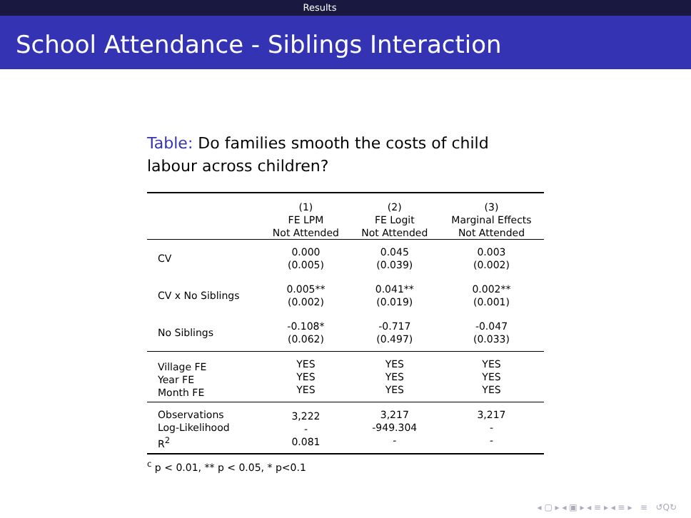Results
School Attendance - Siblings Interaction
Table: Do families smooth the costs of child labour across children?
| | (1) FE LPM Not Attended | (2) FE Logit Not Attended | (3) Marginal Effects Not Attended |
| --- | --- | --- | --- |
| CV | 0.000 (0.005) | 0.045 (0.039) | 0.003 (0.002) |
| CV x No Siblings | 0.005** (0.002) | 0.041** (0.019) | 0.002** (0.001) |
| No Siblings | -0.108* (0.062) | -0.717 (0.497) | -0.047 (0.033) |
| Village FE Year FE Month FE | YES YES YES | YES YES YES | YES YES YES |
| Observations Log-Likelihood R<sup>2</sup> | 3,222 - 0.081 | 3,217 -949.304 - | 3,217 - - |
<sup>c</sup> p < 0.01, ** p < 0.05, * p<0.1
◂ ▢ ▸ ◂ ▣ ▸ ◂ ≡ ▸ ◂ ≡ ▸ ≡ ↺Q↻